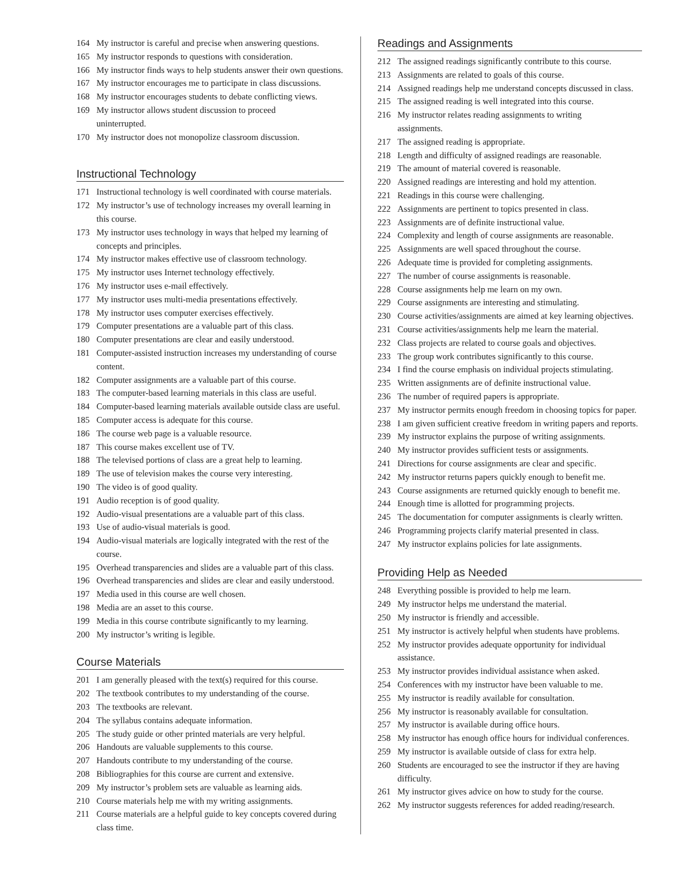164 My instructor is careful and precise when answering questions.
165 My instructor responds to questions with consideration.
166 My instructor finds ways to help students answer their own questions.
167 My instructor encourages me to participate in class discussions.
168 My instructor encourages students to debate conflicting views.
169 My instructor allows student discussion to proceed
uninterrupted.
170 My instructor does not monopolize classroom discussion.
Instructional Technology
171 Instructional technology is well coordinated with course materials.
172 My instructor’s use of technology increases my overall learning in this course.
173 My instructor uses technology in ways that helped my learning of concepts and principles.
174 My instructor makes effective use of classroom technology.
175 My instructor uses Internet technology effectively.
176 My instructor uses e-mail effectively.
177 My instructor uses multi-media presentations effectively.
178 My instructor uses computer exercises effectively.
179 Computer presentations are a valuable part of this class.
180 Computer presentations are clear and easily understood.
181 Computer-assisted instruction increases my understanding of course content.
182 Computer assignments are a valuable part of this course.
183 The computer-based learning materials in this class are useful.
184 Computer-based learning materials available outside class are useful.
185 Computer access is adequate for this course.
186 The course web page is a valuable resource.
187 This course makes excellent use of TV.
188 The televised portions of class are a great help to learning.
189 The use of television makes the course very interesting.
190 The video is of good quality.
191 Audio reception is of good quality.
192 Audio-visual presentations are a valuable part of this class.
193 Use of audio-visual materials is good.
194 Audio-visual materials are logically integrated with the rest of the course.
195 Overhead transparencies and slides are a valuable part of this class.
196 Overhead transparencies and slides are clear and easily understood.
197 Media used in this course are well chosen.
198 Media are an asset to this course.
199 Media in this course contribute significantly to my learning.
200 My instructor’s writing is legible.
Course Materials
201 I am generally pleased with the text(s) required for this course.
202 The textbook contributes to my understanding of the course.
203 The textbooks are relevant.
204 The syllabus contains adequate information.
205 The study guide or other printed materials are very helpful.
206 Handouts are valuable supplements to this course.
207 Handouts contribute to my understanding of the course.
208 Bibliographies for this course are current and extensive.
209 My instructor’s problem sets are valuable as learning aids.
210 Course materials help me with my writing assignments.
211 Course materials are a helpful guide to key concepts covered during class time.
Readings and Assignments
212 The assigned readings significantly contribute to this course.
213 Assignments are related to goals of this course.
214 Assigned readings help me understand concepts discussed in class.
215 The assigned reading is well integrated into this course.
216 My instructor relates reading assignments to writing
assignments.
217 The assigned reading is appropriate.
218 Length and difficulty of assigned readings are reasonable.
219 The amount of material covered is reasonable.
220 Assigned readings are interesting and hold my attention.
221 Readings in this course were challenging.
222 Assignments are pertinent to topics presented in class.
223 Assignments are of definite instructional value.
224 Complexity and length of course assignments are reasonable.
225 Assignments are well spaced throughout the course.
226 Adequate time is provided for completing assignments.
227 The number of course assignments is reasonable.
228 Course assignments help me learn on my own.
229 Course assignments are interesting and stimulating.
230 Course activities/assignments are aimed at key learning objectives.
231 Course activities/assignments help me learn the material.
232 Class projects are related to course goals and objectives.
233 The group work contributes significantly to this course.
234 I find the course emphasis on individual projects stimulating.
235 Written assignments are of definite instructional value.
236 The number of required papers is appropriate.
237 My instructor permits enough freedom in choosing topics for paper.
238 I am given sufficient creative freedom in writing papers and reports.
239 My instructor explains the purpose of writing assignments.
240 My instructor provides sufficient tests or assignments.
241 Directions for course assignments are clear and specific.
242 My instructor returns papers quickly enough to benefit me.
243 Course assignments are returned quickly enough to benefit me.
244 Enough time is allotted for programming projects.
245 The documentation for computer assignments is clearly written.
246 Programming projects clarify material presented in class.
247 My instructor explains policies for late assignments.
Providing Help as Needed
248 Everything possible is provided to help me learn.
249 My instructor helps me understand the material.
250 My instructor is friendly and accessible.
251 My instructor is actively helpful when students have problems.
252 My instructor provides adequate opportunity for individual
assistance.
253 My instructor provides individual assistance when asked.
254 Conferences with my instructor have been valuable to me.
255 My instructor is readily available for consultation.
256 My instructor is reasonably available for consultation.
257 My instructor is available during office hours.
258 My instructor has enough office hours for individual conferences.
259 My instructor is available outside of class for extra help.
260 Students are encouraged to see the instructor if they are having difficulty.
261 My instructor gives advice on how to study for the course.
262 My instructor suggests references for added reading/research.